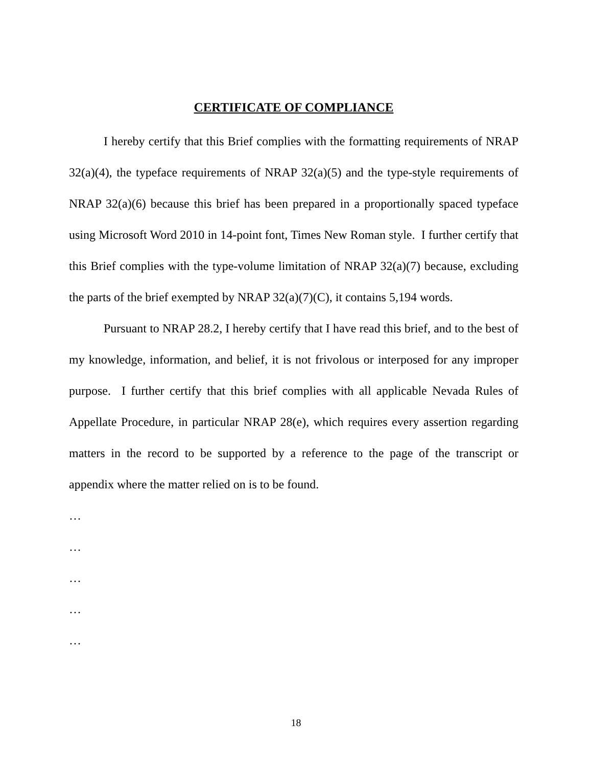CERTIFICATE OF COMPLIANCE
I hereby certify that this Brief complies with the formatting requirements of NRAP 32(a)(4), the typeface requirements of NRAP 32(a)(5) and the type-style requirements of NRAP 32(a)(6) because this brief has been prepared in a proportionally spaced typeface using Microsoft Word 2010 in 14-point font, Times New Roman style. I further certify that this Brief complies with the type-volume limitation of NRAP 32(a)(7) because, excluding the parts of the brief exempted by NRAP 32(a)(7)(C), it contains 5,194 words.
Pursuant to NRAP 28.2, I hereby certify that I have read this brief, and to the best of my knowledge, information, and belief, it is not frivolous or interposed for any improper purpose. I further certify that this brief complies with all applicable Nevada Rules of Appellate Procedure, in particular NRAP 28(e), which requires every assertion regarding matters in the record to be supported by a reference to the page of the transcript or appendix where the matter relied on is to be found.
…
…
…
…
…
18